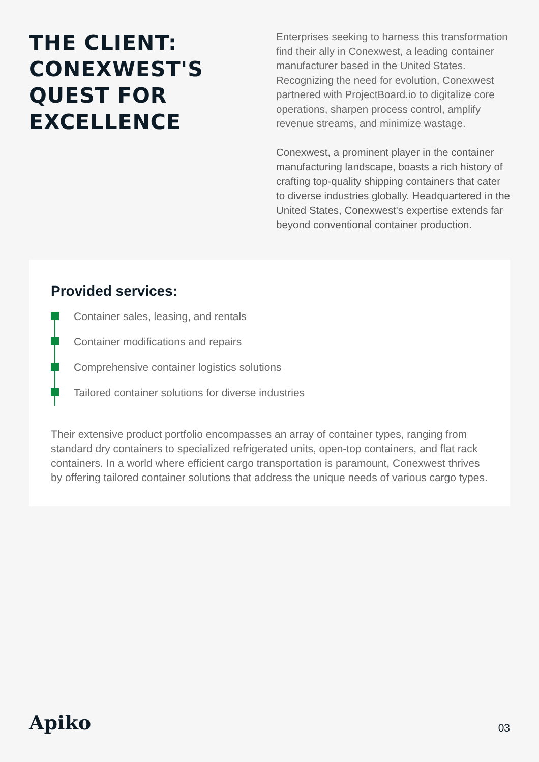THE CLIENT: CONEXWEST'S QUEST FOR EXCELLENCE
Enterprises seeking to harness this transformation find their ally in Conexwest, a leading container manufacturer based in the United States. Recognizing the need for evolution, Conexwest partnered with ProjectBoard.io to digitalize core operations, sharpen process control, amplify revenue streams, and minimize wastage.
Conexwest, a prominent player in the container manufacturing landscape, boasts a rich history of crafting top-quality shipping containers that cater to diverse industries globally. Headquartered in the United States, Conexwest's expertise extends far beyond conventional container production.
Provided services:
Container sales, leasing, and rentals
Container modifications and repairs
Comprehensive container logistics solutions
Tailored container solutions for diverse industries
Their extensive product portfolio encompasses an array of container types, ranging from standard dry containers to specialized refrigerated units, open-top containers, and flat rack containers. In a world where efficient cargo transportation is paramount, Conexwest thrives by offering tailored container solutions that address the unique needs of various cargo types.
Apiko
03